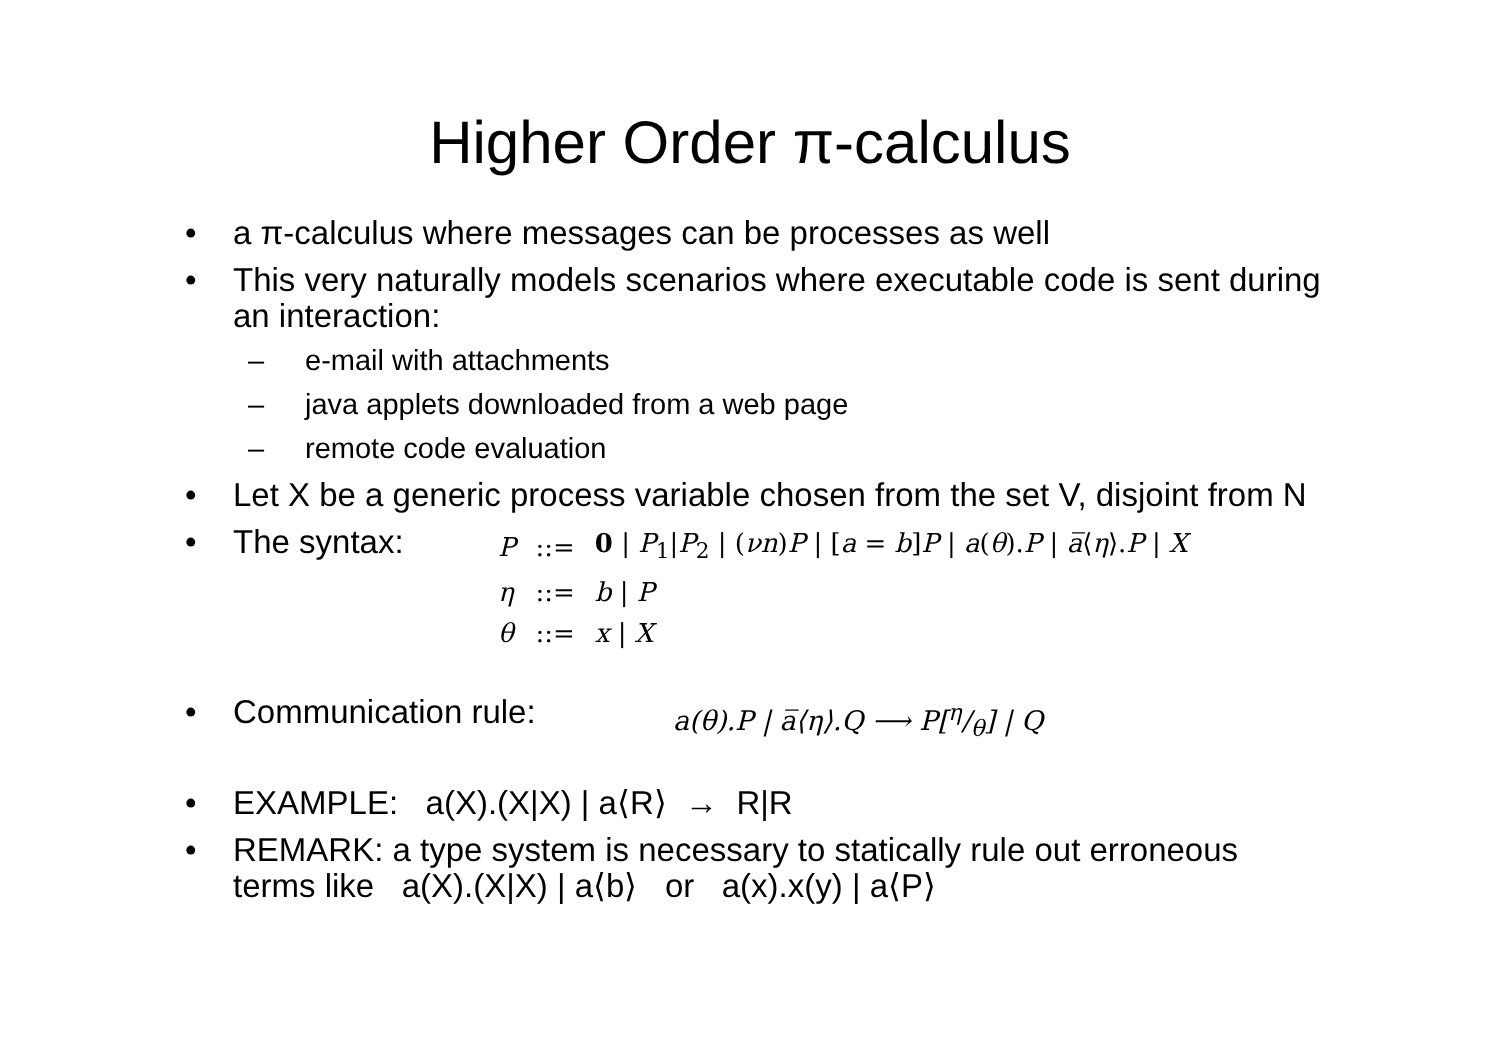Higher Order π-calculus
• a π-calculus where messages can be processes as well
• This very naturally models scenarios where executable code is sent during an interaction:
– e-mail with attachments
– java applets downloaded from a web page
– remote code evaluation
• Let X be a generic process variable chosen from the set V, disjoint from N
• The syntax:
| P | ::= | 0 / P<sub>1</sub>/ P<sub>2</sub> / ( νn ) P / [ a = b ] P / a ( θ ). P / a̅ ⟨ η ⟩. P / X |
| η | ::= | b / P |
| θ | ::= | x / X |
• Communication rule: a(θ).P | a̅⟨η⟩.Q ⟶ P[η/θ] | Q
• EXAMPLE: a(X).(X|X) | a⟨R⟩ → R|R
• REMARK: a type system is necessary to statically rule out erroneous terms like a(X).(X|X) | a⟨b⟩ or a(x).x(y) | a⟨P⟩